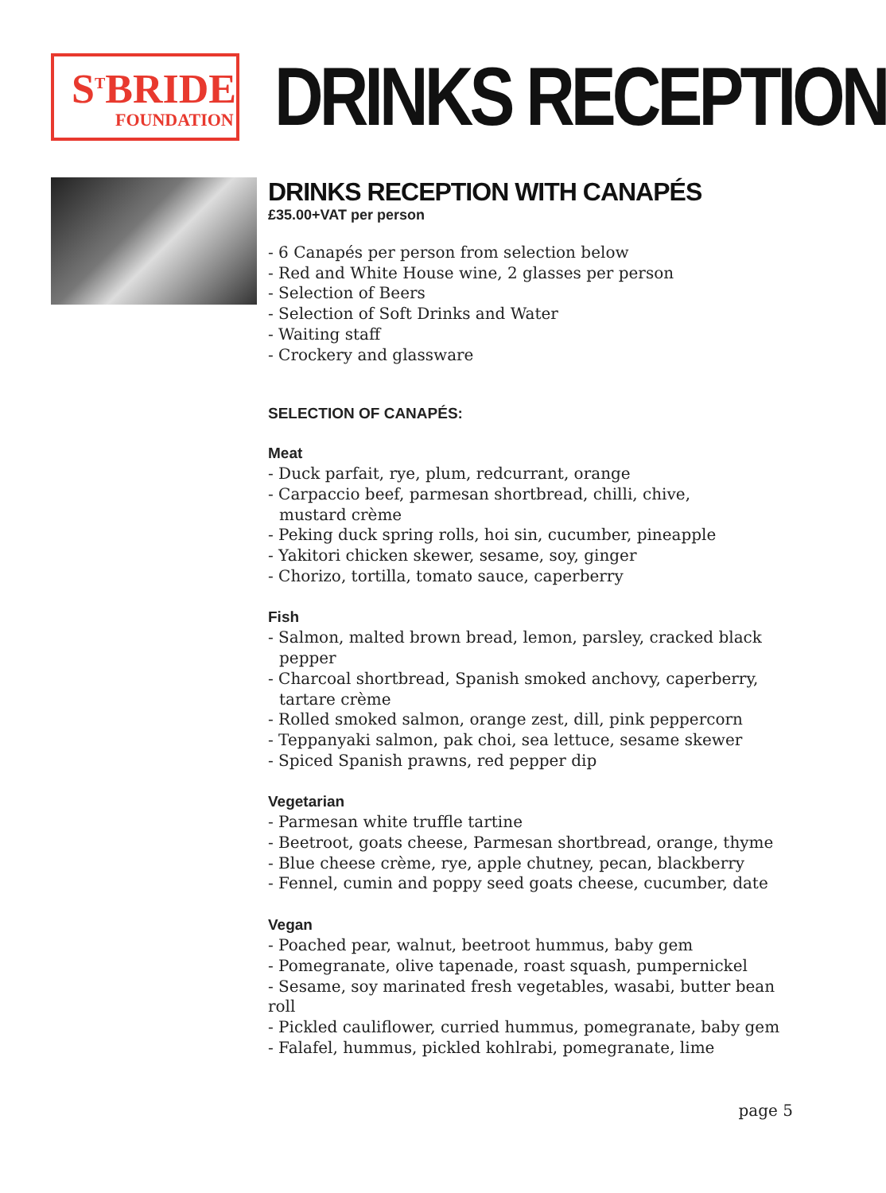S<sup>T</sup>BRIDE
FOUNDATION
DRINKS RECEPTION
DRINKS RECEPTION WITH CANAPÉS
£35.00+VAT per person
- 6 Canapés per person from selection below
- Red and White House wine, 2 glasses per person
- Selection of Beers
- Selection of Soft Drinks and Water
- Waiting staff
- Crockery and glassware
SELECTION OF CANAPÉS:
Meat
- Duck parfait, rye, plum, redcurrant, orange
- Carpaccio beef, parmesan shortbread, chilli, chive,
mustard crème
- Peking duck spring rolls, hoi sin, cucumber, pineapple
- Yakitori chicken skewer, sesame, soy, ginger
- Chorizo, tortilla, tomato sauce, caperberry
Fish
- Salmon, malted brown bread, lemon, parsley, cracked black
pepper
- Charcoal shortbread, Spanish smoked anchovy, caperberry,
tartare crème
- Rolled smoked salmon, orange zest, dill, pink peppercorn
- Teppanyaki salmon, pak choi, sea lettuce, sesame skewer
- Spiced Spanish prawns, red pepper dip
Vegetarian
- Parmesan white truffle tartine
- Beetroot, goats cheese, Parmesan shortbread, orange, thyme
- Blue cheese crème, rye, apple chutney, pecan, blackberry
- Fennel, cumin and poppy seed goats cheese, cucumber, date
Vegan
- Poached pear, walnut, beetroot hummus, baby gem
- Pomegranate, olive tapenade, roast squash, pumpernickel
- Sesame, soy marinated fresh vegetables, wasabi, butter bean roll
- Pickled cauliflower, curried hummus, pomegranate, baby gem
- Falafel, hummus, pickled kohlrabi, pomegranate, lime
page 5